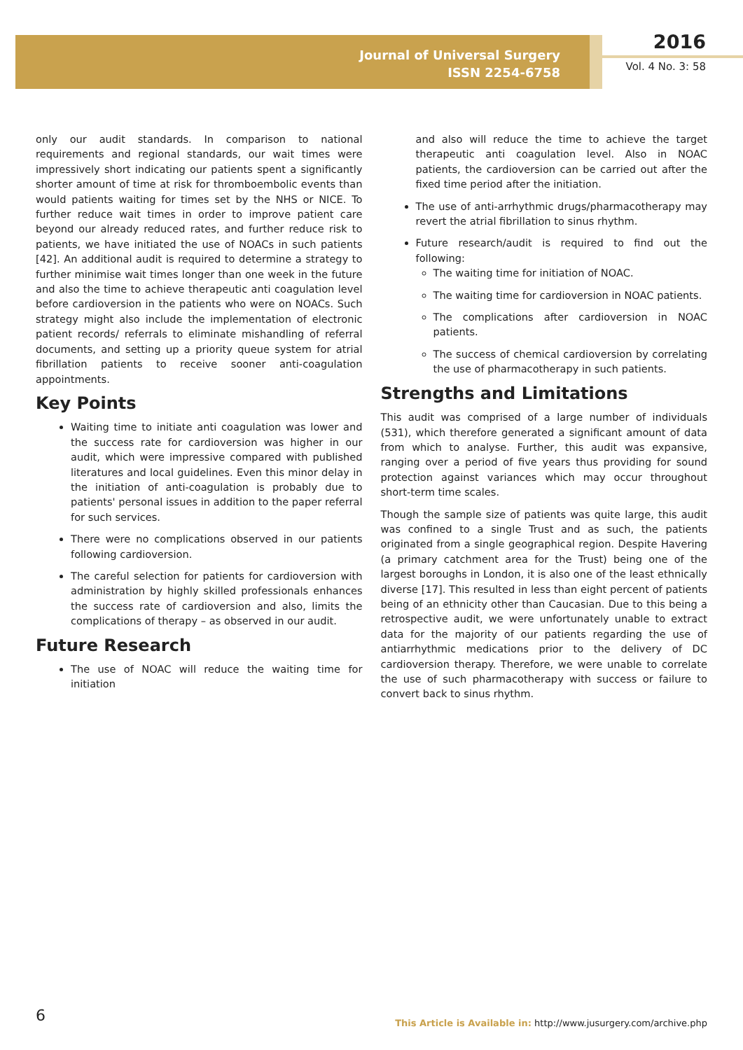Journal of Universal Surgery
ISSN 2254-6758
2016
Vol. 4 No. 3: 58
only our audit standards. In comparison to national requirements and regional standards, our wait times were impressively short indicating our patients spent a significantly shorter amount of time at risk for thromboembolic events than would patients waiting for times set by the NHS or NICE. To further reduce wait times in order to improve patient care beyond our already reduced rates, and further reduce risk to patients, we have initiated the use of NOACs in such patients [42]. An additional audit is required to determine a strategy to further minimise wait times longer than one week in the future and also the time to achieve therapeutic anti coagulation level before cardioversion in the patients who were on NOACs. Such strategy might also include the implementation of electronic patient records/ referrals to eliminate mishandling of referral documents, and setting up a priority queue system for atrial fibrillation patients to receive sooner anti-coagulation appointments.
Key Points
Waiting time to initiate anti coagulation was lower and the success rate for cardioversion was higher in our audit, which were impressive compared with published literatures and local guidelines. Even this minor delay in the initiation of anti-coagulation is probably due to patients' personal issues in addition to the paper referral for such services.
There were no complications observed in our patients following cardioversion.
The careful selection for patients for cardioversion with administration by highly skilled professionals enhances the success rate of cardioversion and also, limits the complications of therapy – as observed in our audit.
Future Research
The use of NOAC will reduce the waiting time for initiation
and also will reduce the time to achieve the target therapeutic anti coagulation level. Also in NOAC patients, the cardioversion can be carried out after the fixed time period after the initiation.
The use of anti-arrhythmic drugs/pharmacotherapy may revert the atrial fibrillation to sinus rhythm.
Future research/audit is required to find out the following:
The waiting time for initiation of NOAC.
The waiting time for cardioversion in NOAC patients.
The complications after cardioversion in NOAC patients.
The success of chemical cardioversion by correlating the use of pharmacotherapy in such patients.
Strengths and Limitations
This audit was comprised of a large number of individuals (531), which therefore generated a significant amount of data from which to analyse. Further, this audit was expansive, ranging over a period of five years thus providing for sound protection against variances which may occur throughout short-term time scales.
Though the sample size of patients was quite large, this audit was confined to a single Trust and as such, the patients originated from a single geographical region. Despite Havering (a primary catchment area for the Trust) being one of the largest boroughs in London, it is also one of the least ethnically diverse [17]. This resulted in less than eight percent of patients being of an ethnicity other than Caucasian. Due to this being a retrospective audit, we were unfortunately unable to extract data for the majority of our patients regarding the use of antiarrhythmic medications prior to the delivery of DC cardioversion therapy. Therefore, we were unable to correlate the use of such pharmacotherapy with success or failure to convert back to sinus rhythm.
6
This Article is Available in: http://www.jusurgery.com/archive.php